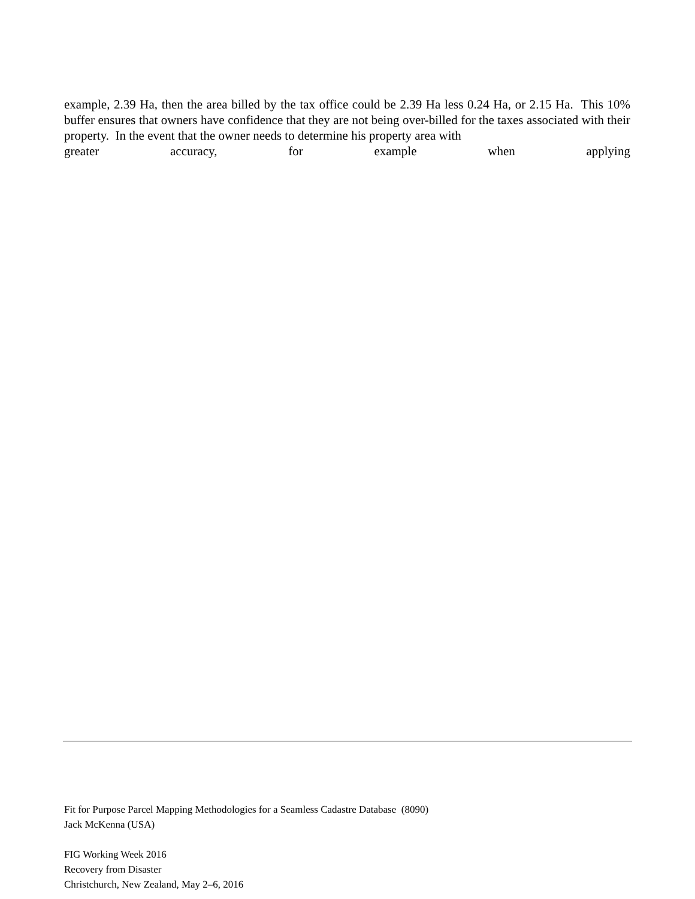example, 2.39 Ha, then the area billed by the tax office could be 2.39 Ha less 0.24 Ha, or 2.15 Ha. This 10% buffer ensures that owners have confidence that they are not being over-billed for the taxes associated with their property. In the event that the owner needs to determine his property area with
greater accuracy, for example when applying
Fit for Purpose Parcel Mapping Methodologies for a Seamless Cadastre Database (8090)
Jack McKenna (USA)
FIG Working Week 2016
Recovery from Disaster
Christchurch, New Zealand, May 2–6, 2016